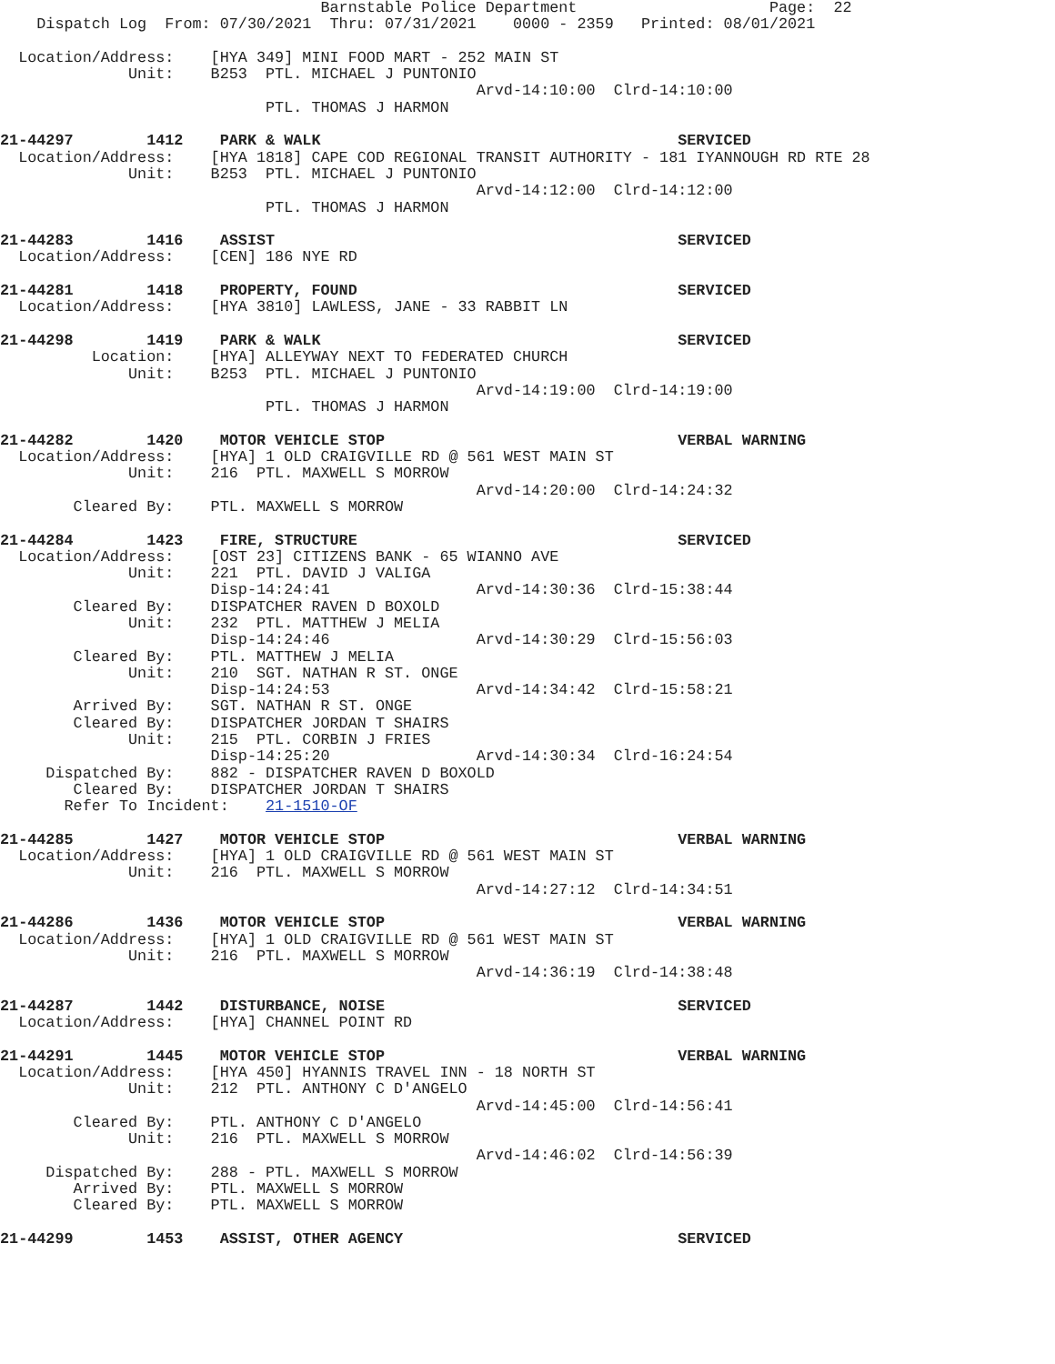Barnstable Police Department                     Page:  22
    Dispatch Log  From: 07/30/2021  Thru: 07/31/2021    0000 - 2359   Printed: 08/01/2021

  Location/Address:    [HYA 349] MINI FOOD MART - 252 MAIN ST
              Unit:    B253  PTL. MICHAEL J PUNTONIO
                                                    Arvd-14:10:00  Clrd-14:10:00
                             PTL. THOMAS J HARMON

21-44297        1412    PARK & WALK                                       SERVICED
  Location/Address:    [HYA 1818] CAPE COD REGIONAL TRANSIT AUTHORITY - 181 IYANNOUGH RD RTE 28
              Unit:    B253  PTL. MICHAEL J PUNTONIO
                                                    Arvd-14:12:00  Clrd-14:12:00
                             PTL. THOMAS J HARMON

21-44283        1416    ASSIST                                            SERVICED
  Location/Address:    [CEN] 186 NYE RD

21-44281        1418    PROPERTY, FOUND                                   SERVICED
  Location/Address:    [HYA 3810] LAWLESS, JANE - 33 RABBIT LN

21-44298        1419    PARK & WALK                                       SERVICED
          Location:    [HYA] ALLEYWAY NEXT TO FEDERATED CHURCH
              Unit:    B253  PTL. MICHAEL J PUNTONIO
                                                    Arvd-14:19:00  Clrd-14:19:00
                             PTL. THOMAS J HARMON

21-44282        1420    MOTOR VEHICLE STOP                                VERBAL WARNING
  Location/Address:    [HYA] 1 OLD CRAIGVILLE RD @ 561 WEST MAIN ST
              Unit:    216  PTL. MAXWELL S MORROW
                                                    Arvd-14:20:00  Clrd-14:24:32
        Cleared By:    PTL. MAXWELL S MORROW

21-44284        1423    FIRE, STRUCTURE                                   SERVICED
  Location/Address:    [OST 23] CITIZENS BANK - 65 WIANNO AVE
              Unit:    221  PTL. DAVID J VALIGA
                       Disp-14:24:41                Arvd-14:30:36  Clrd-15:38:44
        Cleared By:    DISPATCHER RAVEN D BOXOLD
              Unit:    232  PTL. MATTHEW J MELIA
                       Disp-14:24:46                Arvd-14:30:29  Clrd-15:56:03
        Cleared By:    PTL. MATTHEW J MELIA
              Unit:    210  SGT. NATHAN R ST. ONGE
                       Disp-14:24:53                Arvd-14:34:42  Clrd-15:58:21
        Arrived By:    SGT. NATHAN R ST. ONGE
        Cleared By:    DISPATCHER JORDAN T SHAIRS
              Unit:    215  PTL. CORBIN J FRIES
                       Disp-14:25:20                Arvd-14:30:34  Clrd-16:24:54
     Dispatched By:    882 - DISPATCHER RAVEN D BOXOLD
        Cleared By:    DISPATCHER JORDAN T SHAIRS
       Refer To Incident:    21-1510-OF

21-44285        1427    MOTOR VEHICLE STOP                                VERBAL WARNING
  Location/Address:    [HYA] 1 OLD CRAIGVILLE RD @ 561 WEST MAIN ST
              Unit:    216  PTL. MAXWELL S MORROW
                                                    Arvd-14:27:12  Clrd-14:34:51

21-44286        1436    MOTOR VEHICLE STOP                                VERBAL WARNING
  Location/Address:    [HYA] 1 OLD CRAIGVILLE RD @ 561 WEST MAIN ST
              Unit:    216  PTL. MAXWELL S MORROW
                                                    Arvd-14:36:19  Clrd-14:38:48

21-44287        1442    DISTURBANCE, NOISE                                SERVICED
  Location/Address:    [HYA] CHANNEL POINT RD

21-44291        1445    MOTOR VEHICLE STOP                                VERBAL WARNING
  Location/Address:    [HYA 450] HYANNIS TRAVEL INN - 18 NORTH ST
              Unit:    212  PTL. ANTHONY C D'ANGELO
                                                    Arvd-14:45:00  Clrd-14:56:41
        Cleared By:    PTL. ANTHONY C D'ANGELO
              Unit:    216  PTL. MAXWELL S MORROW
                                                    Arvd-14:46:02  Clrd-14:56:39
     Dispatched By:    288 - PTL. MAXWELL S MORROW
        Arrived By:    PTL. MAXWELL S MORROW
        Cleared By:    PTL. MAXWELL S MORROW

21-44299        1453    ASSIST, OTHER AGENCY                              SERVICED